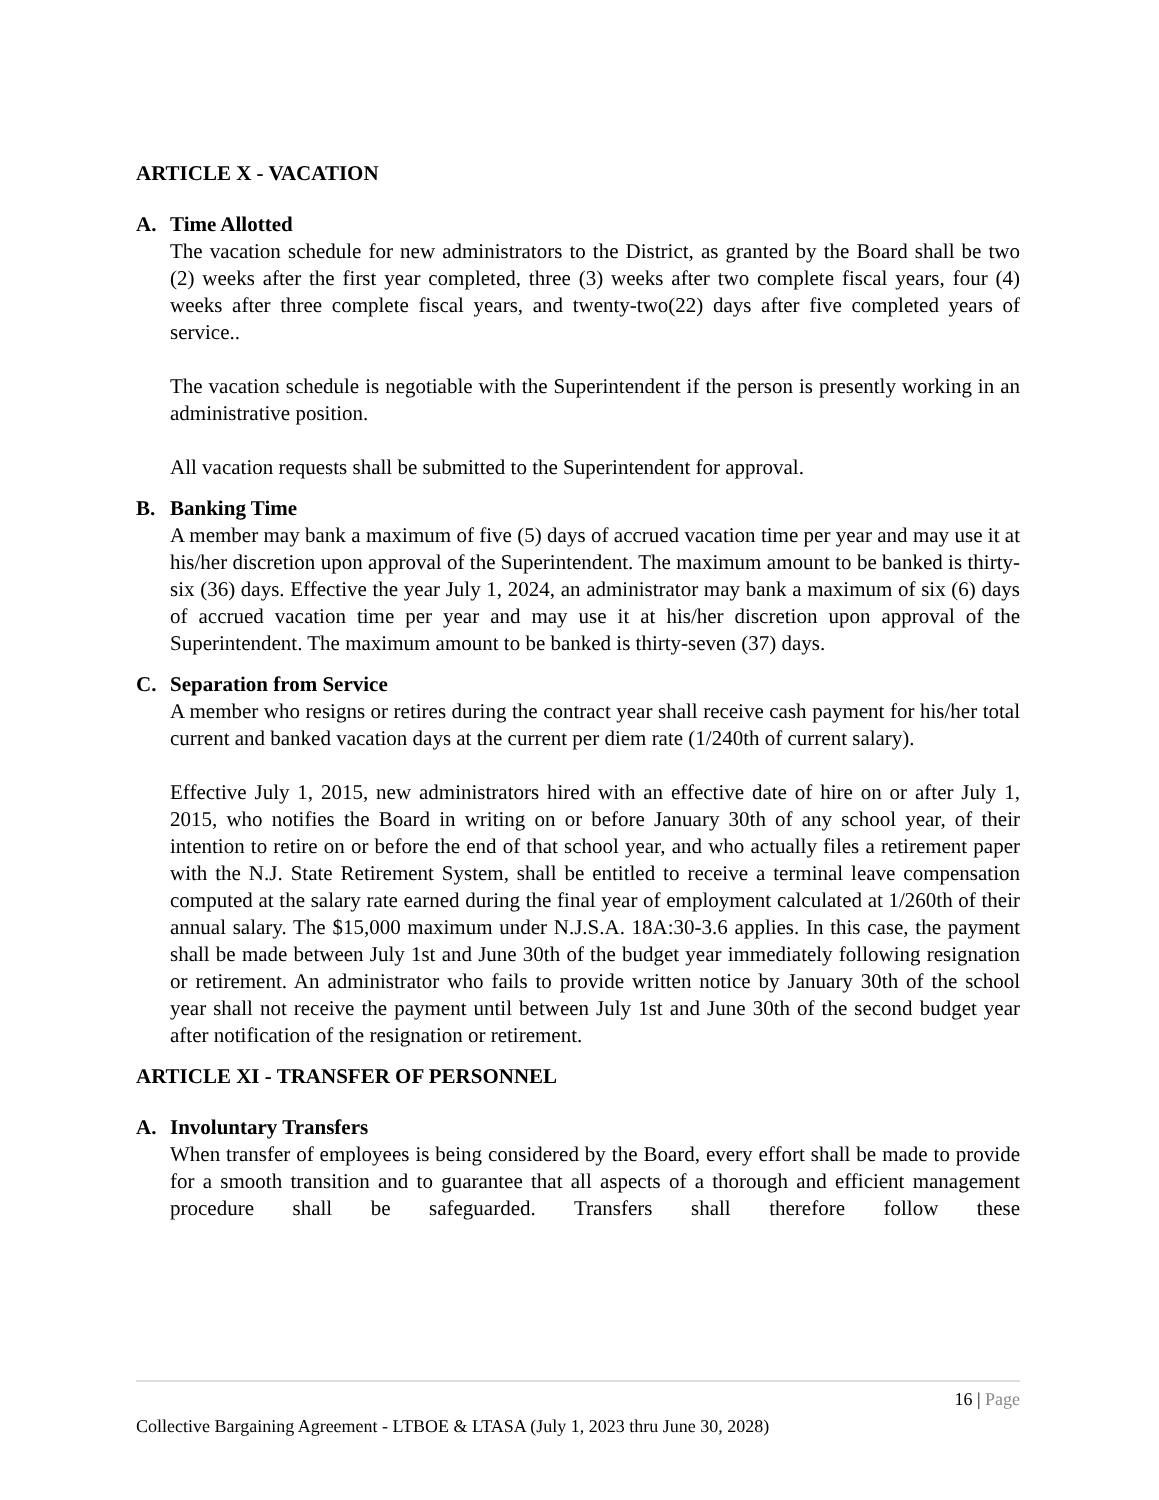ARTICLE X - VACATION
A. Time Allotted
The vacation schedule for new administrators to the District, as granted by the Board shall be two (2) weeks after the first year completed, three (3) weeks after two complete fiscal years, four (4) weeks after three complete fiscal years, and twenty-two(22) days after five completed years of service..
The vacation schedule is negotiable with the Superintendent if the person is presently working in an administrative position.
All vacation requests shall be submitted to the Superintendent for approval.
B. Banking Time
A member may bank a maximum of five (5) days of accrued vacation time per year and may use it at his/her discretion upon approval of the Superintendent. The maximum amount to be banked is thirty-six (36) days. Effective the year July 1, 2024, an administrator may bank a maximum of six (6) days of accrued vacation time per year and may use it at his/her discretion upon approval of the Superintendent. The maximum amount to be banked is thirty-seven (37) days.
C. Separation from Service
A member who resigns or retires during the contract year shall receive cash payment for his/her total current and banked vacation days at the current per diem rate (1/240th of current salary).
Effective July 1, 2015, new administrators hired with an effective date of hire on or after July 1, 2015, who notifies the Board in writing on or before January 30th of any school year, of their intention to retire on or before the end of that school year, and who actually files a retirement paper with the N.J. State Retirement System, shall be entitled to receive a terminal leave compensation computed at the salary rate earned during the final year of employment calculated at 1/260th of their annual salary. The $15,000 maximum under N.J.S.A. 18A:30-3.6 applies. In this case, the payment shall be made between July 1st and June 30th of the budget year immediately following resignation or retirement. An administrator who fails to provide written notice by January 30th of the school year shall not receive the payment until between July 1st and June 30th of the second budget year after notification of the resignation or retirement.
ARTICLE XI - TRANSFER OF PERSONNEL
A. Involuntary Transfers
When transfer of employees is being considered by the Board, every effort shall be made to provide for a smooth transition and to guarantee that all aspects of a thorough and efficient management procedure shall be safeguarded. Transfers shall therefore follow these
16 | Page
Collective Bargaining Agreement - LTBOE & LTASA (July 1, 2023 thru June 30, 2028)